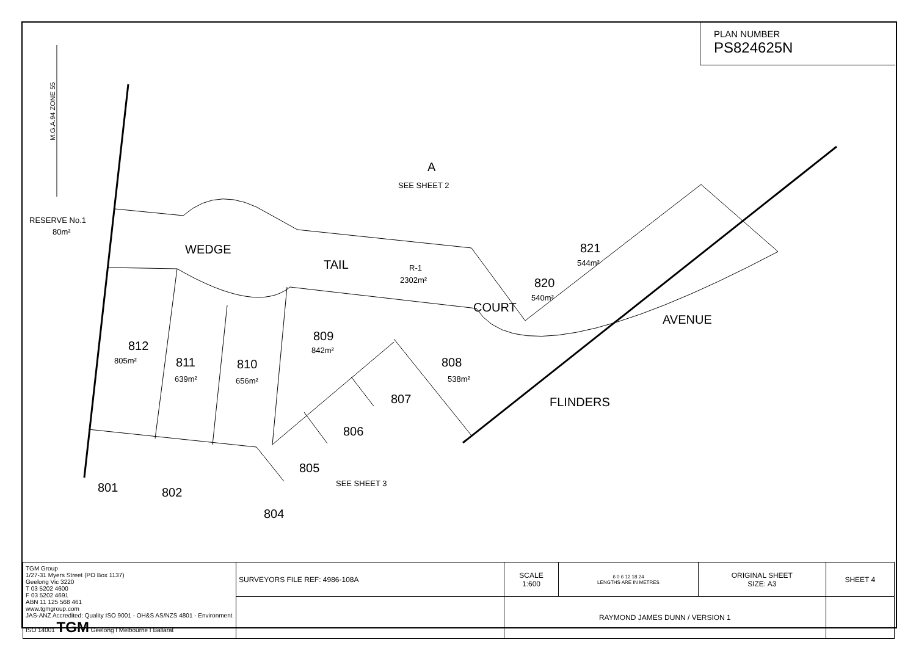PLAN NUMBER
PS824625N
A
812
811
810
809
808
807
806
805
804
801
802
820
821
WEDGE
TAIL
COURT
FLINDERS
AVENUE
SEE SHEET 2
SEE SHEET 3
RESERVE No.1
80m²
R-1
2302m²
805m²
639m²
656m²
842m²
538m²
540m²
544m²
M.G.A.94 ZONE 55
| TGM Group 1/27-31 Myers Street (PO Box 1137) Geelong Vic 3220 T 03 5202 4600 F 03 5202 4691 ABN 11 125 568 461 www.tgmgroup.com JAS-ANZ Accredited: Quality ISO 9001 - OH&S AS/NZS 4801 - Environment ISO 14001 TGM Geelong I Melbourne I Ballarat | SURVEYORS FILE REF: 4986-108A | SCALE 1:600 | 6 0 6 12 18 24 LENGTHS ARE IN METRES | ORIGINAL SHEET SIZE: A3 | SHEET 4 |
| | | RAYMOND JAMES DUNN / VERSION 1 | | | |